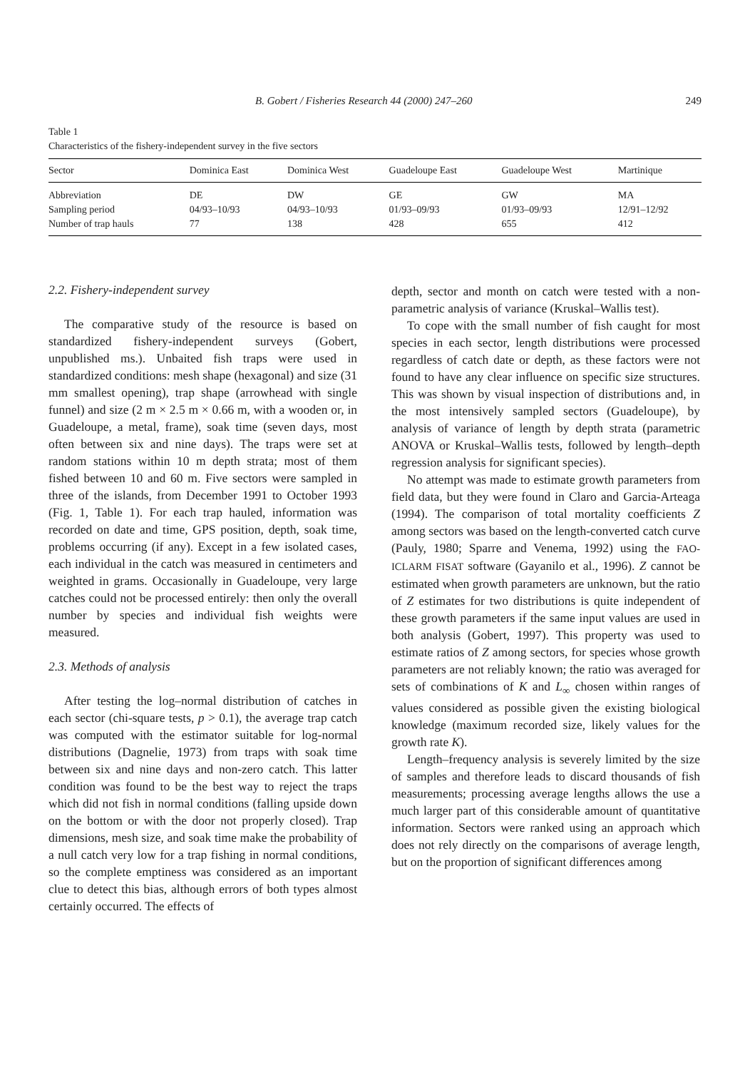B. Gobert / Fisheries Research 44 (2000) 247–260 249
Table 1
Characteristics of the fishery-independent survey in the five sectors
| Sector | Dominica East | Dominica West | Guadeloupe East | Guadeloupe West | Martinique |
| --- | --- | --- | --- | --- | --- |
| Abbreviation | DE | DW | GE | GW | MA |
| Sampling period | 04/93–10/93 | 04/93–10/93 | 01/93–09/93 | 01/93–09/93 | 12/91–12/92 |
| Number of trap hauls | 77 | 138 | 428 | 655 | 412 |
2.2. Fishery-independent survey
The comparative study of the resource is based on standardized fishery-independent surveys (Gobert, unpublished ms.). Unbaited fish traps were used in standardized conditions: mesh shape (hexagonal) and size (31 mm smallest opening), trap shape (arrowhead with single funnel) and size (2 m × 2.5 m × 0.66 m, with a wooden or, in Guadeloupe, a metal, frame), soak time (seven days, most often between six and nine days). The traps were set at random stations within 10 m depth strata; most of them fished between 10 and 60 m. Five sectors were sampled in three of the islands, from December 1991 to October 1993 (Fig. 1, Table 1). For each trap hauled, information was recorded on date and time, GPS position, depth, soak time, problems occurring (if any). Except in a few isolated cases, each individual in the catch was measured in centimeters and weighted in grams. Occasionally in Guadeloupe, very large catches could not be processed entirely: then only the overall number by species and individual fish weights were measured.
2.3. Methods of analysis
After testing the log–normal distribution of catches in each sector (chi-square tests, p > 0.1), the average trap catch was computed with the estimator suitable for log-normal distributions (Dagnelie, 1973) from traps with soak time between six and nine days and non-zero catch. This latter condition was found to be the best way to reject the traps which did not fish in normal conditions (falling upside down on the bottom or with the door not properly closed). Trap dimensions, mesh size, and soak time make the probability of a null catch very low for a trap fishing in normal conditions, so the complete emptiness was considered as an important clue to detect this bias, although errors of both types almost certainly occurred. The effects of
depth, sector and month on catch were tested with a non-parametric analysis of variance (Kruskal–Wallis test).
To cope with the small number of fish caught for most species in each sector, length distributions were processed regardless of catch date or depth, as these factors were not found to have any clear influence on specific size structures. This was shown by visual inspection of distributions and, in the most intensively sampled sectors (Guadeloupe), by analysis of variance of length by depth strata (parametric ANOVA or Kruskal–Wallis tests, followed by length–depth regression analysis for significant species).
No attempt was made to estimate growth parameters from field data, but they were found in Claro and Garcia-Arteaga (1994). The comparison of total mortality coefficients Z among sectors was based on the length-converted catch curve (Pauly, 1980; Sparre and Venema, 1992) using the FAO-ICLARM FISAT software (Gayanilo et al., 1996). Z cannot be estimated when growth parameters are unknown, but the ratio of Z estimates for two distributions is quite independent of these growth parameters if the same input values are used in both analysis (Gobert, 1997). This property was used to estimate ratios of Z among sectors, for species whose growth parameters are not reliably known; the ratio was averaged for sets of combinations of K and L<sub>∞</sub> chosen within ranges of values considered as possible given the existing biological knowledge (maximum recorded size, likely values for the growth rate K).
Length–frequency analysis is severely limited by the size of samples and therefore leads to discard thousands of fish measurements; processing average lengths allows the use a much larger part of this considerable amount of quantitative information. Sectors were ranked using an approach which does not rely directly on the comparisons of average length, but on the proportion of significant differences among